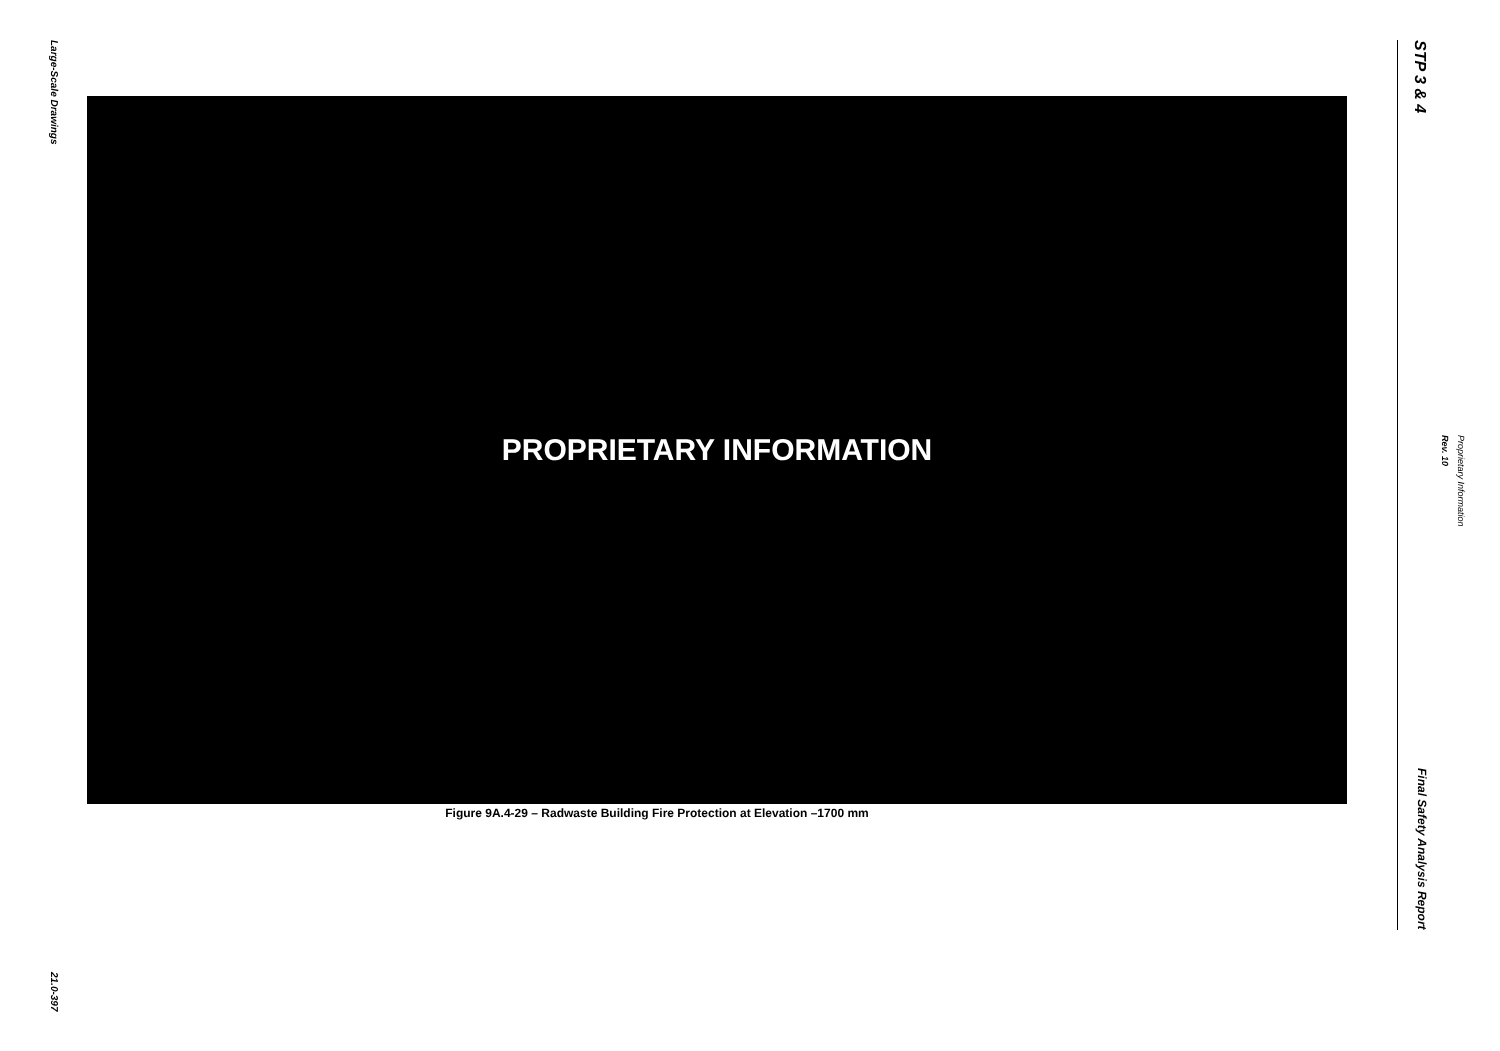Large-Scale Drawings
21.0-397
PROPRIETARY INFORMATION
Figure 9A.4-29 – Radwaste Building Fire Protection at Elevation –1700 mm
STP 3 & 4
Final Safety Analysis Report
Rev. 10 Proprietary Information